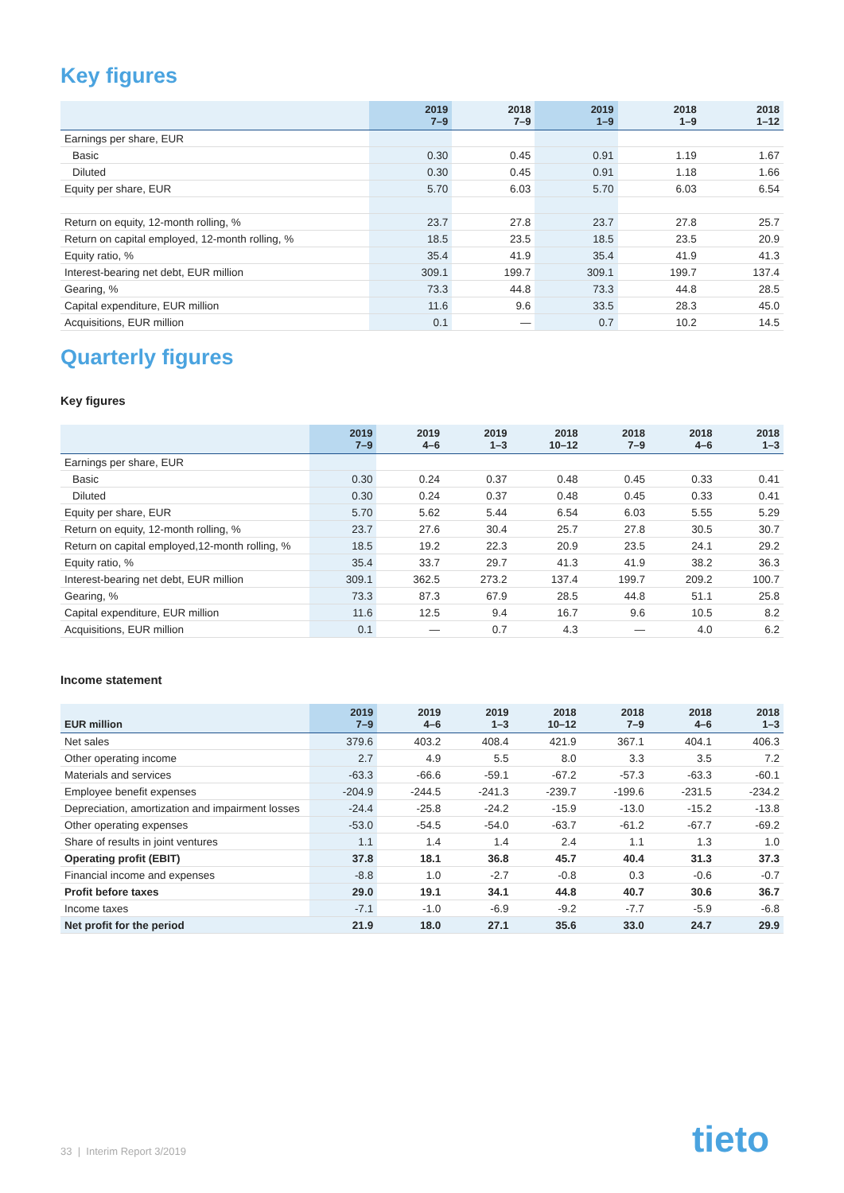Key figures
| | 2019 7–9 | 2018 7–9 | 2019 1–9 | 2018 1–9 | 2018 1–12 |
| --- | --- | --- | --- | --- | --- |
| Earnings per share, EUR | | | | | |
| Basic | 0.30 | 0.45 | 0.91 | 1.19 | 1.67 |
| Diluted | 0.30 | 0.45 | 0.91 | 1.18 | 1.66 |
| Equity per share, EUR | 5.70 | 6.03 | 5.70 | 6.03 | 6.54 |
| Return on equity, 12-month rolling, % | 23.7 | 27.8 | 23.7 | 27.8 | 25.7 |
| Return on capital employed, 12-month rolling, % | 18.5 | 23.5 | 18.5 | 23.5 | 20.9 |
| Equity ratio, % | 35.4 | 41.9 | 35.4 | 41.9 | 41.3 |
| Interest-bearing net debt, EUR million | 309.1 | 199.7 | 309.1 | 199.7 | 137.4 |
| Gearing, % | 73.3 | 44.8 | 73.3 | 44.8 | 28.5 |
| Capital expenditure, EUR million | 11.6 | 9.6 | 33.5 | 28.3 | 45.0 |
| Acquisitions, EUR million | 0.1 | — | 0.7 | 10.2 | 14.5 |
Quarterly figures
Key figures
| | 2019 7–9 | 2019 4–6 | 2019 1–3 | 2018 10–12 | 2018 7–9 | 2018 4–6 | 2018 1–3 |
| --- | --- | --- | --- | --- | --- | --- | --- |
| Earnings per share, EUR | | | | | | | |
| Basic | 0.30 | 0.24 | 0.37 | 0.48 | 0.45 | 0.33 | 0.41 |
| Diluted | 0.30 | 0.24 | 0.37 | 0.48 | 0.45 | 0.33 | 0.41 |
| Equity per share, EUR | 5.70 | 5.62 | 5.44 | 6.54 | 6.03 | 5.55 | 5.29 |
| Return on equity, 12-month rolling, % | 23.7 | 27.6 | 30.4 | 25.7 | 27.8 | 30.5 | 30.7 |
| Return on capital employed,12-month rolling, % | 18.5 | 19.2 | 22.3 | 20.9 | 23.5 | 24.1 | 29.2 |
| Equity ratio, % | 35.4 | 33.7 | 29.7 | 41.3 | 41.9 | 38.2 | 36.3 |
| Interest-bearing net debt, EUR million | 309.1 | 362.5 | 273.2 | 137.4 | 199.7 | 209.2 | 100.7 |
| Gearing, % | 73.3 | 87.3 | 67.9 | 28.5 | 44.8 | 51.1 | 25.8 |
| Capital expenditure, EUR million | 11.6 | 12.5 | 9.4 | 16.7 | 9.6 | 10.5 | 8.2 |
| Acquisitions, EUR million | 0.1 | — | 0.7 | 4.3 | — | 4.0 | 6.2 |
Income statement
| EUR million | 2019 7–9 | 2019 4–6 | 2019 1–3 | 2018 10–12 | 2018 7–9 | 2018 4–6 | 2018 1–3 |
| --- | --- | --- | --- | --- | --- | --- | --- |
| Net sales | 379.6 | 403.2 | 408.4 | 421.9 | 367.1 | 404.1 | 406.3 |
| Other operating income | 2.7 | 4.9 | 5.5 | 8.0 | 3.3 | 3.5 | 7.2 |
| Materials and services | -63.3 | -66.6 | -59.1 | -67.2 | -57.3 | -63.3 | -60.1 |
| Employee benefit expenses | -204.9 | -244.5 | -241.3 | -239.7 | -199.6 | -231.5 | -234.2 |
| Depreciation, amortization and impairment losses | -24.4 | -25.8 | -24.2 | -15.9 | -13.0 | -15.2 | -13.8 |
| Other operating expenses | -53.0 | -54.5 | -54.0 | -63.7 | -61.2 | -67.7 | -69.2 |
| Share of results in joint ventures | 1.1 | 1.4 | 1.4 | 2.4 | 1.1 | 1.3 | 1.0 |
| Operating profit (EBIT) | 37.8 | 18.1 | 36.8 | 45.7 | 40.4 | 31.3 | 37.3 |
| Financial income and expenses | -8.8 | 1.0 | -2.7 | -0.8 | 0.3 | -0.6 | -0.7 |
| Profit before taxes | 29.0 | 19.1 | 34.1 | 44.8 | 40.7 | 30.6 | 36.7 |
| Income taxes | -7.1 | -1.0 | -6.9 | -9.2 | -7.7 | -5.9 | -6.8 |
| Net profit for the period | 21.9 | 18.0 | 27.1 | 35.6 | 33.0 | 24.7 | 29.9 |
33 | Interim Report 3/2019 tieto